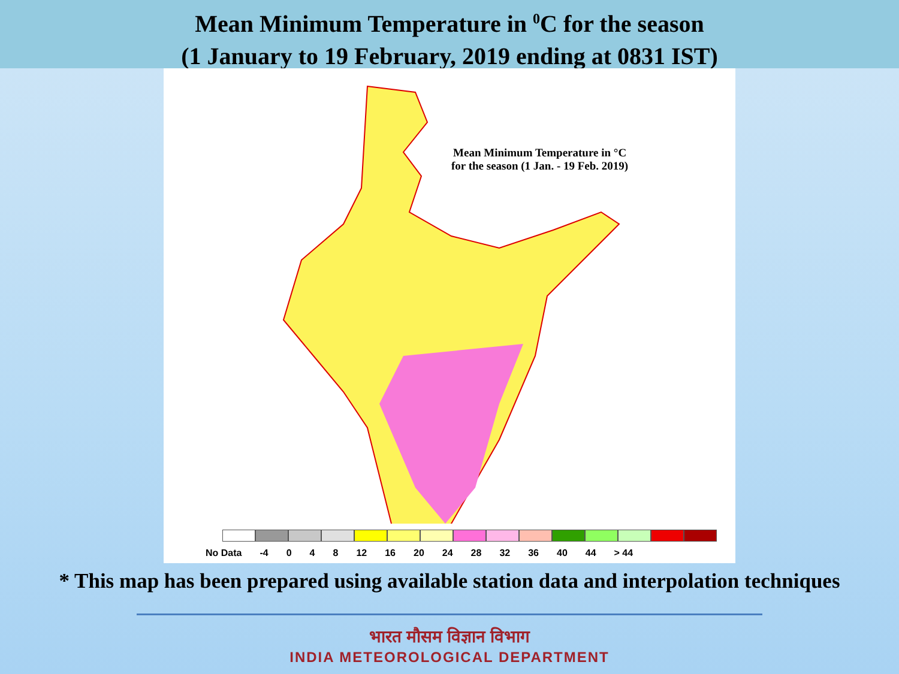Mean Minimum Temperature in <sup>0</sup>C for the season
(1 January to 19 February, 2019 ending at 0831 IST)
Mean Minimum Temperature in °C
for the season (1 Jan. - 19 Feb. 2019)
No Data -4 0 4 8 12 16 20 24 28 32 36 40 44 > 44
* This map has been prepared using available station data and interpolation techniques
भारत मौसम विज्ञान विभाग
INDIA METEOROLOGICAL DEPARTMENT